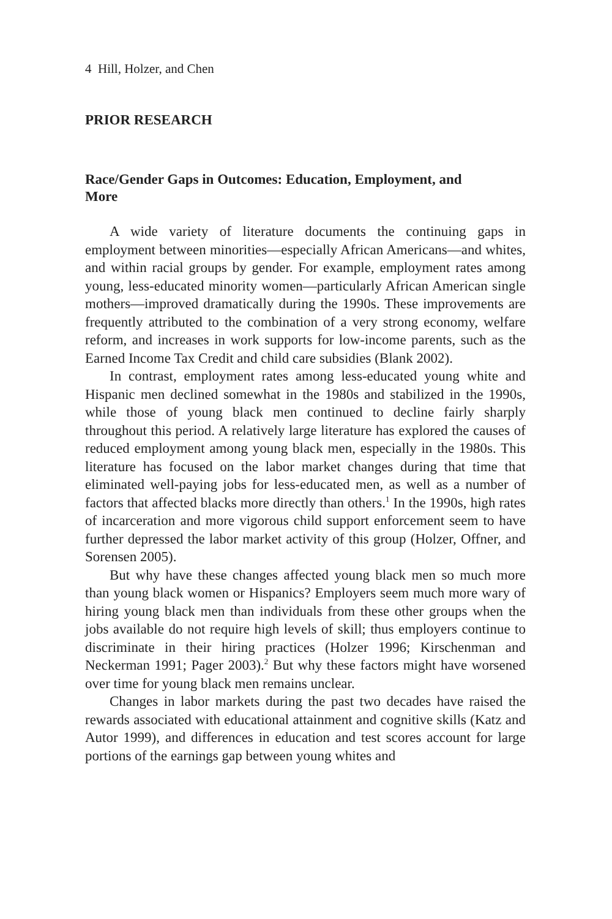4 Hill, Holzer, and Chen
PRIOR RESEARCH
Race/Gender Gaps in Outcomes: Education, Employment, and More
A wide variety of literature documents the continuing gaps in employment between minorities—especially African Americans—and whites, and within racial groups by gender. For example, employment rates among young, less-educated minority women—particularly African American single mothers—improved dramatically during the 1990s. These improvements are frequently attributed to the combination of a very strong economy, welfare reform, and increases in work supports for low-income parents, such as the Earned Income Tax Credit and child care subsidies (Blank 2002).
In contrast, employment rates among less-educated young white and Hispanic men declined somewhat in the 1980s and stabilized in the 1990s, while those of young black men continued to decline fairly sharply throughout this period. A relatively large literature has explored the causes of reduced employment among young black men, especially in the 1980s. This literature has focused on the labor market changes during that time that eliminated well-paying jobs for less-educated men, as well as a number of factors that affected blacks more directly than others.<sup>1</sup> In the 1990s, high rates of incarceration and more vigorous child support enforcement seem to have further depressed the labor market activity of this group (Holzer, Offner, and Sorensen 2005).
But why have these changes affected young black men so much more than young black women or Hispanics? Employers seem much more wary of hiring young black men than individuals from these other groups when the jobs available do not require high levels of skill; thus employers continue to discriminate in their hiring practices (Holzer 1996; Kirschenman and Neckerman 1991; Pager 2003).<sup>2</sup> But why these factors might have worsened over time for young black men remains unclear.
Changes in labor markets during the past two decades have raised the rewards associated with educational attainment and cognitive skills (Katz and Autor 1999), and differences in education and test scores account for large portions of the earnings gap between young whites and